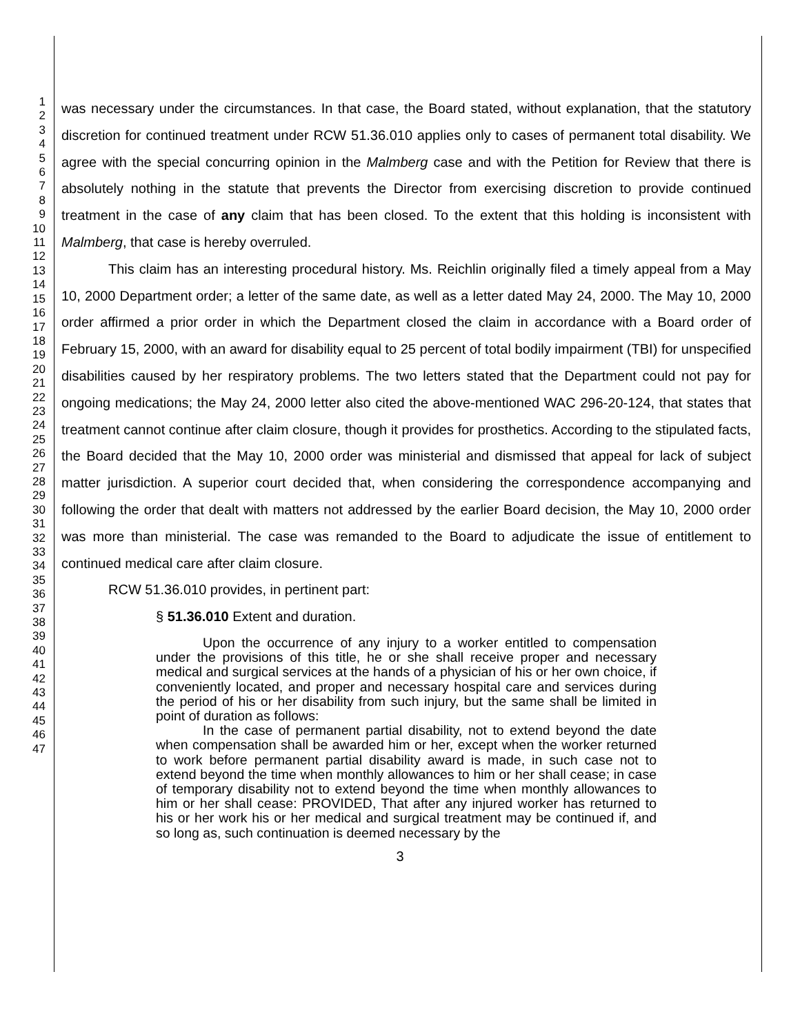1
2
3
4
5
6
7
8
9
10
11
12
13
14
15
16
17
18
19
20
21
22
23
24
25
26
27
28
29
30
31
32
33
34
35
36
37
38
39
40
41
42
43
44
45
46
47
was necessary under the circumstances. In that case, the Board stated, without explanation, that the statutory discretion for continued treatment under RCW 51.36.010 applies only to cases of permanent total disability. We agree with the special concurring opinion in the Malmberg case and with the Petition for Review that there is absolutely nothing in the statute that prevents the Director from exercising discretion to provide continued treatment in the case of any claim that has been closed. To the extent that this holding is inconsistent with Malmberg, that case is hereby overruled.
This claim has an interesting procedural history. Ms. Reichlin originally filed a timely appeal from a May 10, 2000 Department order; a letter of the same date, as well as a letter dated May 24, 2000. The May 10, 2000 order affirmed a prior order in which the Department closed the claim in accordance with a Board order of February 15, 2000, with an award for disability equal to 25 percent of total bodily impairment (TBI) for unspecified disabilities caused by her respiratory problems. The two letters stated that the Department could not pay for ongoing medications; the May 24, 2000 letter also cited the above-mentioned WAC 296-20-124, that states that treatment cannot continue after claim closure, though it provides for prosthetics. According to the stipulated facts, the Board decided that the May 10, 2000 order was ministerial and dismissed that appeal for lack of subject matter jurisdiction. A superior court decided that, when considering the correspondence accompanying and following the order that dealt with matters not addressed by the earlier Board decision, the May 10, 2000 order was more than ministerial. The case was remanded to the Board to adjudicate the issue of entitlement to continued medical care after claim closure.
RCW 51.36.010 provides, in pertinent part:
§ 51.36.010 Extent and duration.
Upon the occurrence of any injury to a worker entitled to compensation under the provisions of this title, he or she shall receive proper and necessary medical and surgical services at the hands of a physician of his or her own choice, if conveniently located, and proper and necessary hospital care and services during the period of his or her disability from such injury, but the same shall be limited in point of duration as follows:
In the case of permanent partial disability, not to extend beyond the date when compensation shall be awarded him or her, except when the worker returned to work before permanent partial disability award is made, in such case not to extend beyond the time when monthly allowances to him or her shall cease; in case of temporary disability not to extend beyond the time when monthly allowances to him or her shall cease: PROVIDED, That after any injured worker has returned to his or her work his or her medical and surgical treatment may be continued if, and so long as, such continuation is deemed necessary by the
3